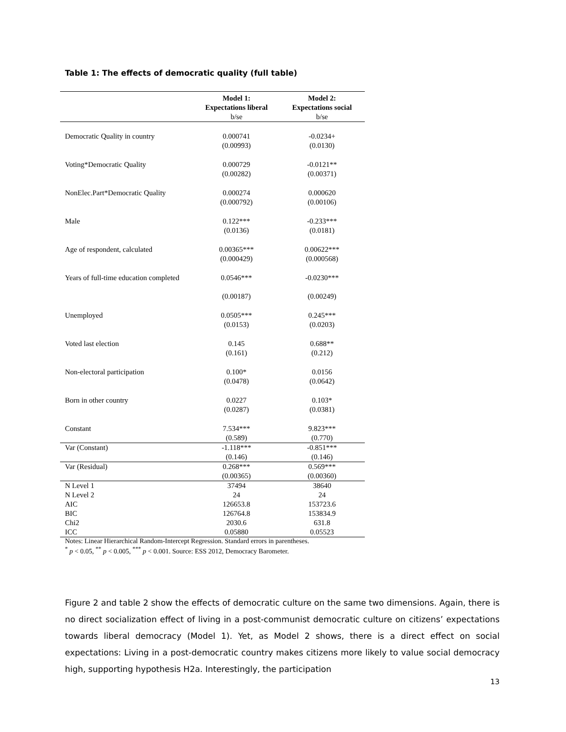Table 1: The effects of democratic quality (full table)
| | Model 1: Expectations liberal | Model 2: Expectations social |
| --- | --- | --- |
| | b/se | b/se |
| Democratic Quality in country | 0.000741 (0.00993) | -0.0234+ (0.0130) |
| Voting*Democratic Quality | 0.000729 (0.00282) | -0.0121** (0.00371) |
| NonElec.Part*Democratic Quality | 0.000274 (0.000792) | 0.000620 (0.00106) |
| Male | 0.122*** (0.0136) | -0.233*** (0.0181) |
| Age of respondent, calculated | 0.00365*** (0.000429) | 0.00622*** (0.000568) |
| Years of full-time education completed | 0.0546*** (0.00187) | -0.0230*** (0.00249) |
| Unemployed | 0.0505*** (0.0153) | 0.245*** (0.0203) |
| Voted last election | 0.145 (0.161) | 0.688** (0.212) |
| Non-electoral participation | 0.100* (0.0478) | 0.0156 (0.0642) |
| Born in other country | 0.0227 (0.0287) | 0.103* (0.0381) |
| Constant | 7.534*** (0.589) | 9.823*** (0.770) |
| Var (Constant) | -1.118*** (0.146) | -0.851*** (0.146) |
| Var (Residual) | 0.268*** (0.00365) | 0.569*** (0.00360) |
| N Level 1 | 37494 | 38640 |
| N Level 2 | 24 | 24 |
| AIC | 126653.8 | 153723.6 |
| BIC | 126764.8 | 153834.9 |
| Chi2 | 2030.6 | 631.8 |
| ICC | 0.05880 | 0.05523 |
Notes: Linear Hierarchical Random-Intercept Regression. Standard errors in parentheses.
<sup>*</sup> p < 0.05, <sup>**</sup> p < 0.005, <sup>***</sup> p < 0.001. Source: ESS 2012, Democracy Barometer.
Figure 2 and table 2 show the effects of democratic culture on the same two dimensions. Again, there is no direct socialization effect of living in a post-communist democratic culture on citizens’ expectations towards liberal democracy (Model 1). Yet, as Model 2 shows, there is a direct effect on social expectations: Living in a post-democratic country makes citizens more likely to value social democracy high, supporting hypothesis H2a. Interestingly, the participation
13